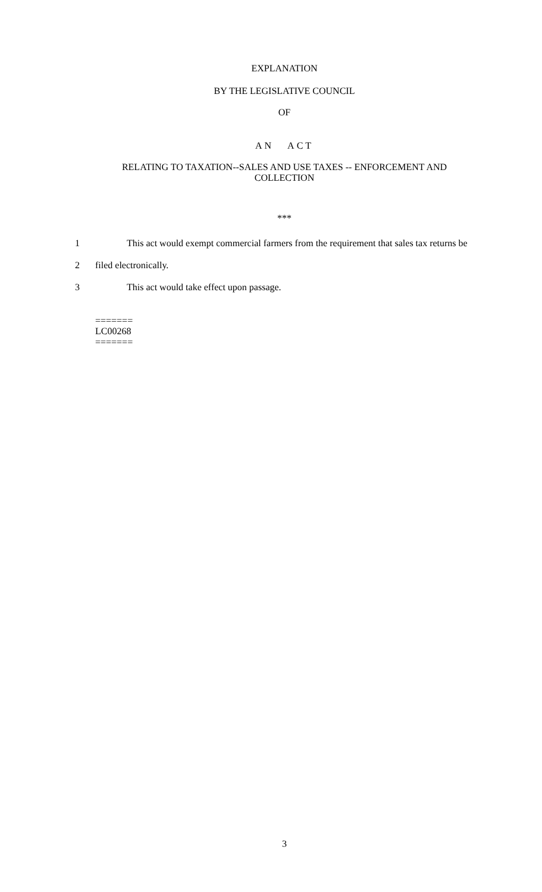EXPLANATION
BY THE LEGISLATIVE COUNCIL
OF
AN ACT
RELATING TO TAXATION--SALES AND USE TAXES -- ENFORCEMENT AND COLLECTION
***
1 This act would exempt commercial farmers from the requirement that sales tax returns be
2 filed electronically.
3 This act would take effect upon passage.
=======
LC00268
=======
3